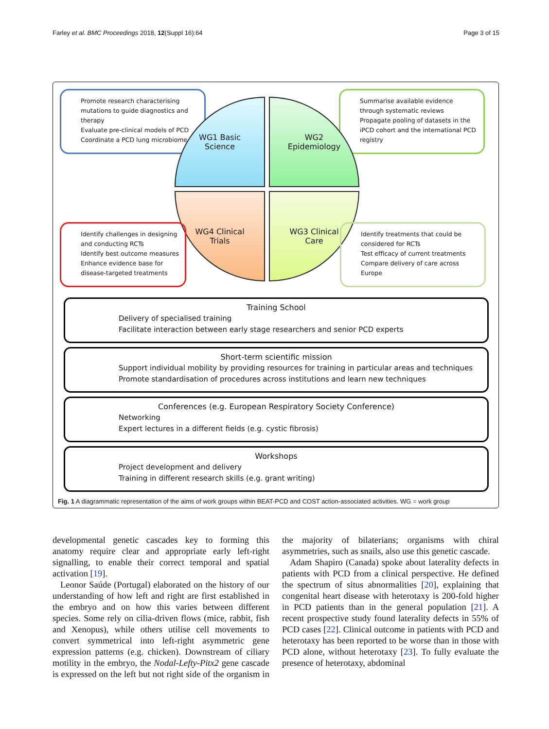Farley et al. BMC Proceedings 2018, 12(Suppl 16):64 Page 3 of 15
Promote research characterising mutations to guide diagnostics and therapy
Evaluate pre-clinical models of PCD
Coordinate a PCD lung microbiome
Summarise available evidence through systematic reviews
Propagate pooling of datasets in the iPCD cohort and the international PCD registry
WG1 Basic
Science
WG2
Epidemiology
WG4 Clinical
Trials
WG3 Clinical
Care
Identify challenges in designing and conducting RCTs
Identify best outcome measures
Enhance evidence base for disease-targeted treatments
Identify treatments that could be considered for RCTs
Test efficacy of current treatments
Compare delivery of care across Europe
Training School
Delivery of specialised training
Facilitate interaction between early stage researchers and senior PCD experts
Short-term scientific mission
Support individual mobility by providing resources for training in particular areas and techniques
Promote standardisation of procedures across institutions and learn new techniques
Conferences (e.g. European Respiratory Society Conference)
Networking
Expert lectures in a different fields (e.g. cystic fibrosis)
Workshops
Project development and delivery
Training in different research skills (e.g. grant writing)
Fig. 1 A diagrammatic representation of the aims of work groups within BEAT-PCD and COST action-associated activities. WG = work group
developmental genetic cascades key to forming this anatomy require clear and appropriate early left-right signalling, to enable their correct temporal and spatial activation [19].
Leonor Saúde (Portugal) elaborated on the history of our understanding of how left and right are first established in the embryo and on how this varies between different species. Some rely on cilia-driven flows (mice, rabbit, fish and Xenopus), while others utilise cell movements to convert symmetrical into left-right asymmetric gene expression patterns (e.g. chicken). Downstream of ciliary motility in the embryo, the Nodal-Lefty-Pitx2 gene cascade is expressed on the left but not right side of the organism in the majority of bilaterians; organisms with chiral asymmetries, such as snails, also use this genetic cascade.
Adam Shapiro (Canada) spoke about laterality defects in patients with PCD from a clinical perspective. He defined the spectrum of situs abnormalities [20], explaining that congenital heart disease with heterotaxy is 200-fold higher in PCD patients than in the general population [21]. A recent prospective study found laterality defects in 55% of PCD cases [22]. Clinical outcome in patients with PCD and heterotaxy has been reported to be worse than in those with PCD alone, without heterotaxy [23]. To fully evaluate the presence of heterotaxy, abdominal